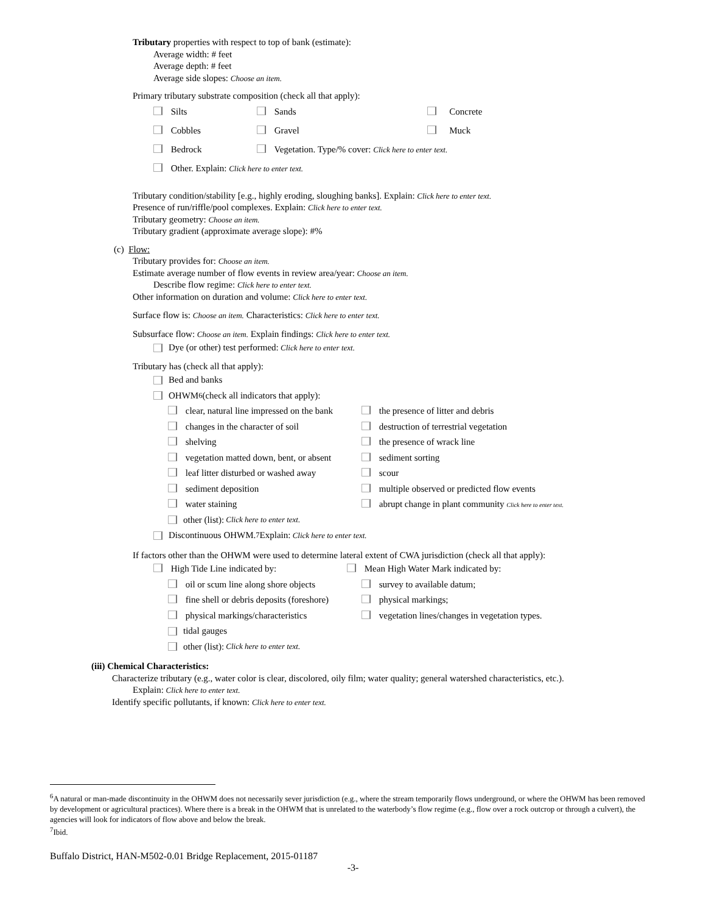Tributary properties with respect to top of bank (estimate):
Average width: # feet
Average depth: # feet
Average side slopes: Choose an item.
Primary tributary substrate composition (check all that apply):
Silts Sands Concrete
Cobbles Gravel Muck
Bedrock Vegetation. Type/% cover: Click here to enter text.
Other. Explain: Click here to enter text.
Tributary condition/stability [e.g., highly eroding, sloughing banks]. Explain: Click here to enter text.
Presence of run/riffle/pool complexes. Explain: Click here to enter text.
Tributary geometry: Choose an item.
Tributary gradient (approximate average slope): #%
(c) Flow:
Tributary provides for: Choose an item.
Estimate average number of flow events in review area/year: Choose an item.
Describe flow regime: Click here to enter text.
Other information on duration and volume: Click here to enter text.
Surface flow is: Choose an item. Characteristics: Click here to enter text.
Subsurface flow: Choose an item. Explain findings: Click here to enter text.
Dye (or other) test performed: Click here to enter text.
Tributary has (check all that apply):
Bed and banks
OHWM<sup>6</sup> (check all indicators that apply):
clear, natural line impressed on the bank the presence of litter and debris
changes in the character of soil destruction of terrestrial vegetation
shelving the presence of wrack line
vegetation matted down, bent, or absent sediment sorting
leaf litter disturbed or washed away scour
sediment deposition multiple observed or predicted flow events
water staining abrupt change in plant community Click here to enter text.
other (list): Click here to enter text.
Discontinuous OHWM.<sup>7</sup> Explain: Click here to enter text.
If factors other than the OHWM were used to determine lateral extent of CWA jurisdiction (check all that apply):
High Tide Line indicated by: Mean High Water Mark indicated by:
oil or scum line along shore objects survey to available datum;
fine shell or debris deposits (foreshore) physical markings;
physical markings/characteristics vegetation lines/changes in vegetation types.
tidal gauges
other (list): Click here to enter text.
(iii) Chemical Characteristics:
Characterize tributary (e.g., water color is clear, discolored, oily film; water quality; general watershed characteristics, etc.).
Explain: Click here to enter text.
Identify specific pollutants, if known: Click here to enter text.
<sup>6</sup> A natural or man-made discontinuity in the OHWM does not necessarily sever jurisdiction (e.g., where the stream temporarily flows underground, or where the OHWM has been removed by development or agricultural practices). Where there is a break in the OHWM that is unrelated to the waterbody’s flow regime (e.g., flow over a rock outcrop or through a culvert), the agencies will look for indicators of flow above and below the break.
<sup>7</sup> Ibid.
Buffalo District, HAN-M502-0.01 Bridge Replacement, 2015-01187
-3-